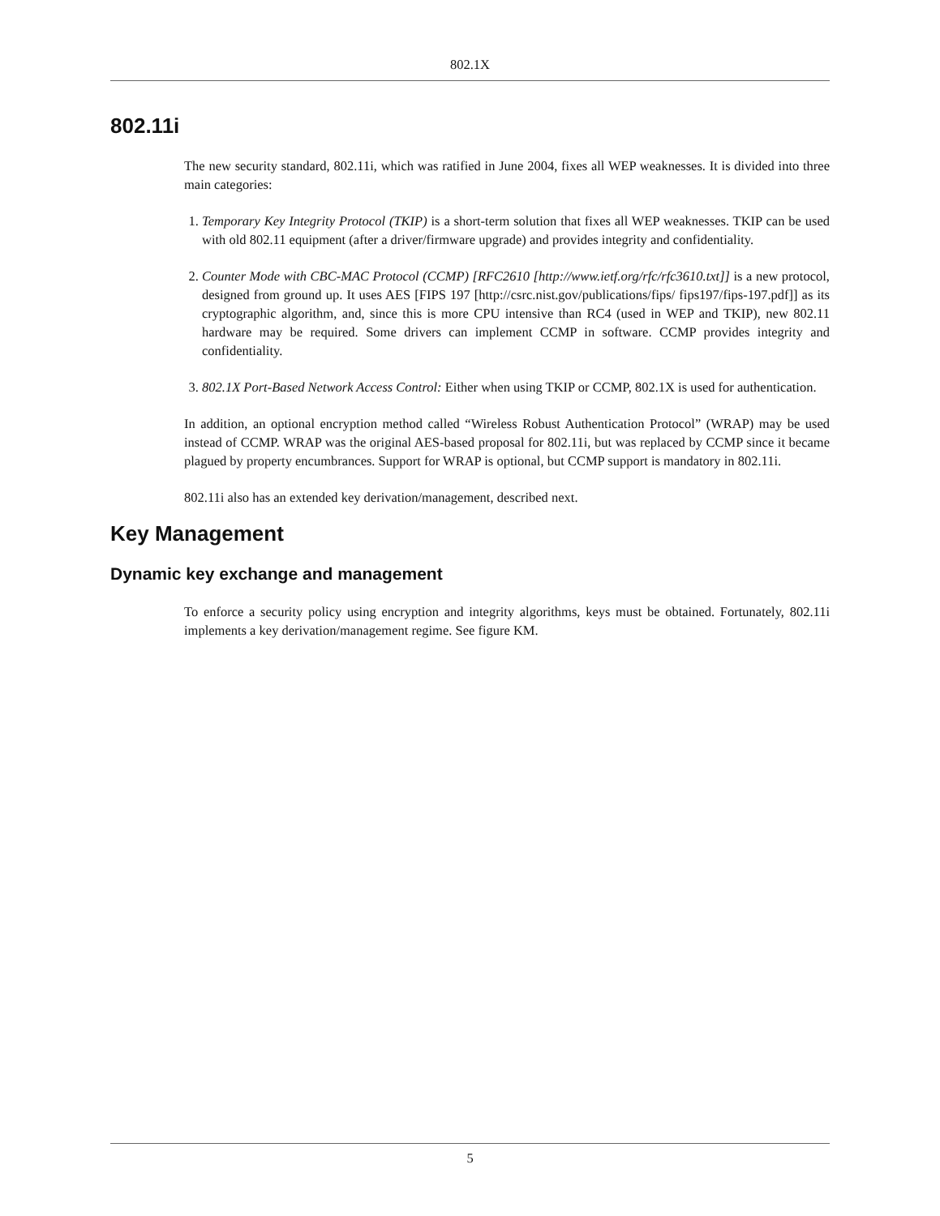802.1X
802.11i
The new security standard, 802.11i, which was ratified in June 2004, fixes all WEP weaknesses. It is divided into three main categories:
1. Temporary Key Integrity Protocol (TKIP) is a short-term solution that fixes all WEP weaknesses. TKIP can be used with old 802.11 equipment (after a driver/firmware upgrade) and provides integrity and confidentiality.
2. Counter Mode with CBC-MAC Protocol (CCMP) [RFC2610 [http://www.ietf.org/rfc/rfc3610.txt]] is a new protocol, designed from ground up. It uses AES [FIPS 197 [http://csrc.nist.gov/publications/fips/ fips197/fips-197.pdf]] as its cryptographic algorithm, and, since this is more CPU intensive than RC4 (used in WEP and TKIP), new 802.11 hardware may be required. Some drivers can implement CCMP in software. CCMP provides integrity and confidentiality.
3. 802.1X Port-Based Network Access Control: Either when using TKIP or CCMP, 802.1X is used for authentication.
In addition, an optional encryption method called “Wireless Robust Authentication Protocol” (WRAP) may be used instead of CCMP. WRAP was the original AES-based proposal for 802.11i, but was replaced by CCMP since it became plagued by property encumbrances. Support for WRAP is optional, but CCMP support is mandatory in 802.11i.
802.11i also has an extended key derivation/management, described next.
Key Management
Dynamic key exchange and management
To enforce a security policy using encryption and integrity algorithms, keys must be obtained. Fortunately, 802.11i implements a key derivation/management regime. See figure KM.
5